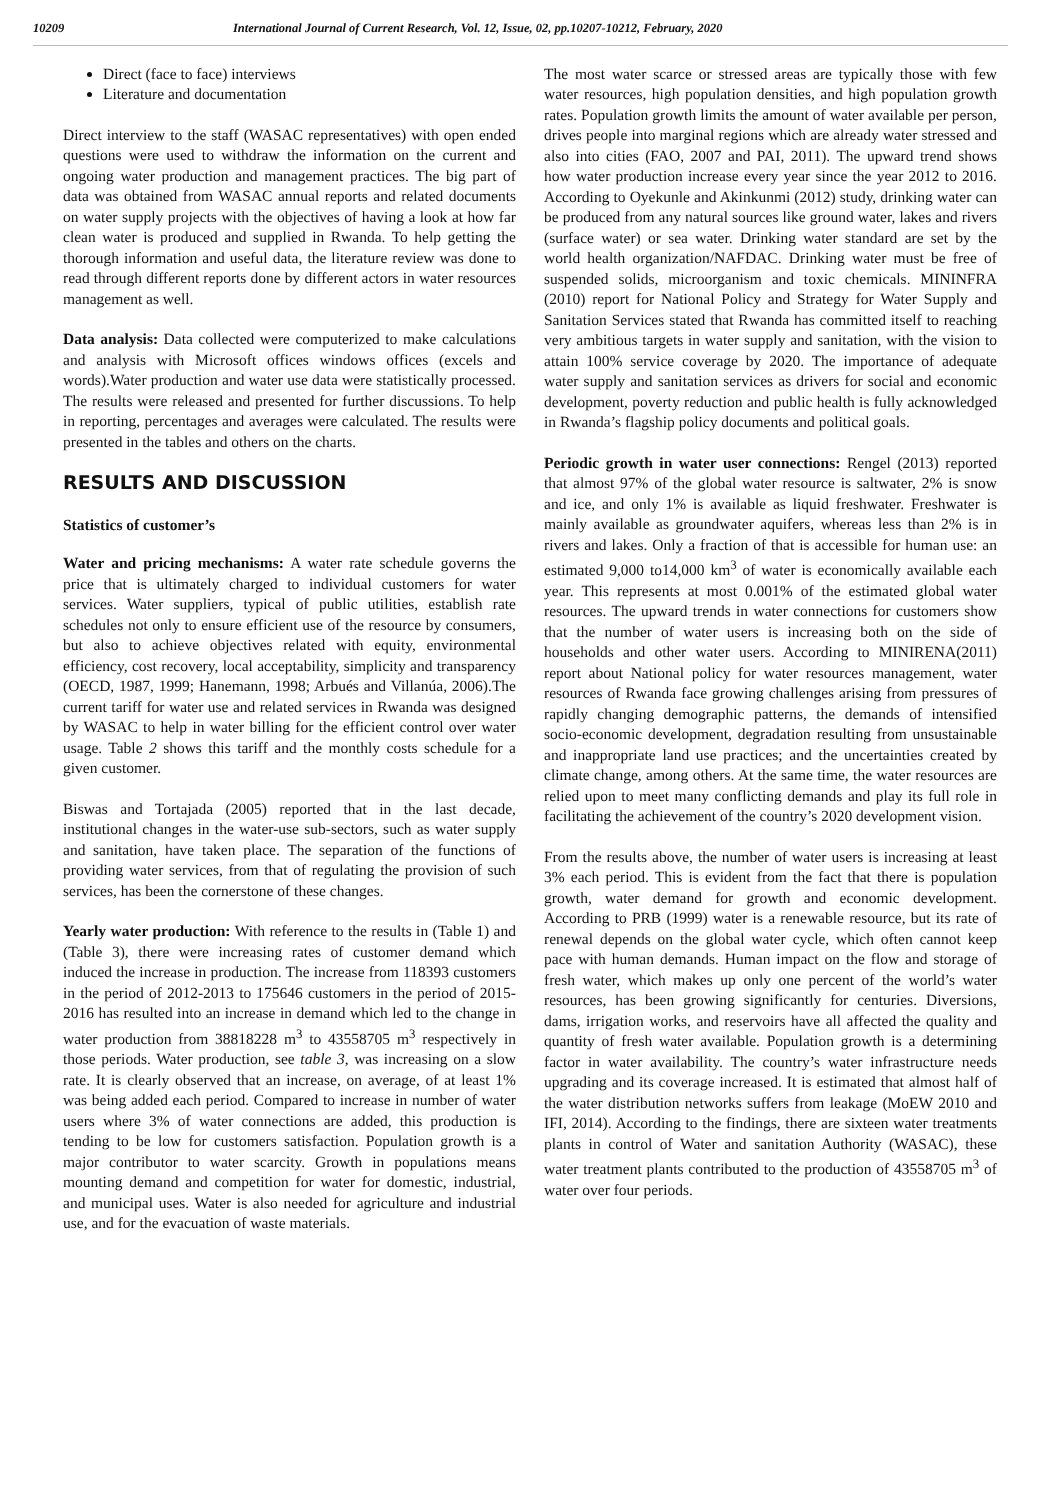10209 International Journal of Current Research, Vol. 12, Issue, 02, pp.10207-10212, February, 2020
Direct (face to face) interviews
Literature and documentation
Direct interview to the staff (WASAC representatives) with open ended questions were used to withdraw the information on the current and ongoing water production and management practices. The big part of data was obtained from WASAC annual reports and related documents on water supply projects with the objectives of having a look at how far clean water is produced and supplied in Rwanda. To help getting the thorough information and useful data, the literature review was done to read through different reports done by different actors in water resources management as well.
Data analysis: Data collected were computerized to make calculations and analysis with Microsoft offices windows offices (excels and words).Water production and water use data were statistically processed. The results were released and presented for further discussions. To help in reporting, percentages and averages were calculated. The results were presented in the tables and others on the charts.
RESULTS AND DISCUSSION
Statistics of customer’s
Water and pricing mechanisms: A water rate schedule governs the price that is ultimately charged to individual customers for water services. Water suppliers, typical of public utilities, establish rate schedules not only to ensure efficient use of the resource by consumers, but also to achieve objectives related with equity, environmental efficiency, cost recovery, local acceptability, simplicity and transparency (OECD, 1987, 1999; Hanemann, 1998; Arbués and Villanúa, 2006).The current tariff for water use and related services in Rwanda was designed by WASAC to help in water billing for the efficient control over water usage. Table 2 shows this tariff and the monthly costs schedule for a given customer.
Biswas and Tortajada (2005) reported that in the last decade, institutional changes in the water-use sub-sectors, such as water supply and sanitation, have taken place. The separation of the functions of providing water services, from that of regulating the provision of such services, has been the cornerstone of these changes.
Yearly water production: With reference to the results in (Table 1) and (Table 3), there were increasing rates of customer demand which induced the increase in production. The increase from 118393 customers in the period of 2012-2013 to 175646 customers in the period of 2015-2016 has resulted into an increase in demand which led to the change in water production from 38818228 m<sup>3</sup> to 43558705 m<sup>3</sup> respectively in those periods. Water production, see table 3, was increasing on a slow rate. It is clearly observed that an increase, on average, of at least 1% was being added each period. Compared to increase in number of water users where 3% of water connections are added, this production is tending to be low for customers satisfaction. Population growth is a major contributor to water scarcity. Growth in populations means mounting demand and competition for water for domestic, industrial, and municipal uses. Water is also needed for agriculture and industrial use, and for the evacuation of waste materials.
The most water scarce or stressed areas are typically those with few water resources, high population densities, and high population growth rates. Population growth limits the amount of water available per person, drives people into marginal regions which are already water stressed and also into cities (FAO, 2007 and PAI, 2011). The upward trend shows how water production increase every year since the year 2012 to 2016. According to Oyekunle and Akinkunmi (2012) study, drinking water can be produced from any natural sources like ground water, lakes and rivers (surface water) or sea water. Drinking water standard are set by the world health organization/NAFDAC. Drinking water must be free of suspended solids, microorganism and toxic chemicals. MININFRA (2010) report for National Policy and Strategy for Water Supply and Sanitation Services stated that Rwanda has committed itself to reaching very ambitious targets in water supply and sanitation, with the vision to attain 100% service coverage by 2020. The importance of adequate water supply and sanitation services as drivers for social and economic development, poverty reduction and public health is fully acknowledged in Rwanda’s flagship policy documents and political goals.
Periodic growth in water user connections: Rengel (2013) reported that almost 97% of the global water resource is saltwater, 2% is snow and ice, and only 1% is available as liquid freshwater. Freshwater is mainly available as groundwater aquifers, whereas less than 2% is in rivers and lakes. Only a fraction of that is accessible for human use: an estimated 9,000 to14,000 km<sup>3</sup> of water is economically available each year. This represents at most 0.001% of the estimated global water resources. The upward trends in water connections for customers show that the number of water users is increasing both on the side of households and other water users. According to MINIRENA(2011) report about National policy for water resources management, water resources of Rwanda face growing challenges arising from pressures of rapidly changing demographic patterns, the demands of intensified socio-economic development, degradation resulting from unsustainable and inappropriate land use practices; and the uncertainties created by climate change, among others. At the same time, the water resources are relied upon to meet many conflicting demands and play its full role in facilitating the achievement of the country’s 2020 development vision.
From the results above, the number of water users is increasing at least 3% each period. This is evident from the fact that there is population growth, water demand for growth and economic development. According to PRB (1999) water is a renewable resource, but its rate of renewal depends on the global water cycle, which often cannot keep pace with human demands. Human impact on the flow and storage of fresh water, which makes up only one percent of the world’s water resources, has been growing significantly for centuries. Diversions, dams, irrigation works, and reservoirs have all affected the quality and quantity of fresh water available. Population growth is a determining factor in water availability. The country’s water infrastructure needs upgrading and its coverage increased. It is estimated that almost half of the water distribution networks suffers from leakage (MoEW 2010 and IFI, 2014). According to the findings, there are sixteen water treatments plants in control of Water and sanitation Authority (WASAC), these water treatment plants contributed to the production of 43558705 m<sup>3</sup> of water over four periods.